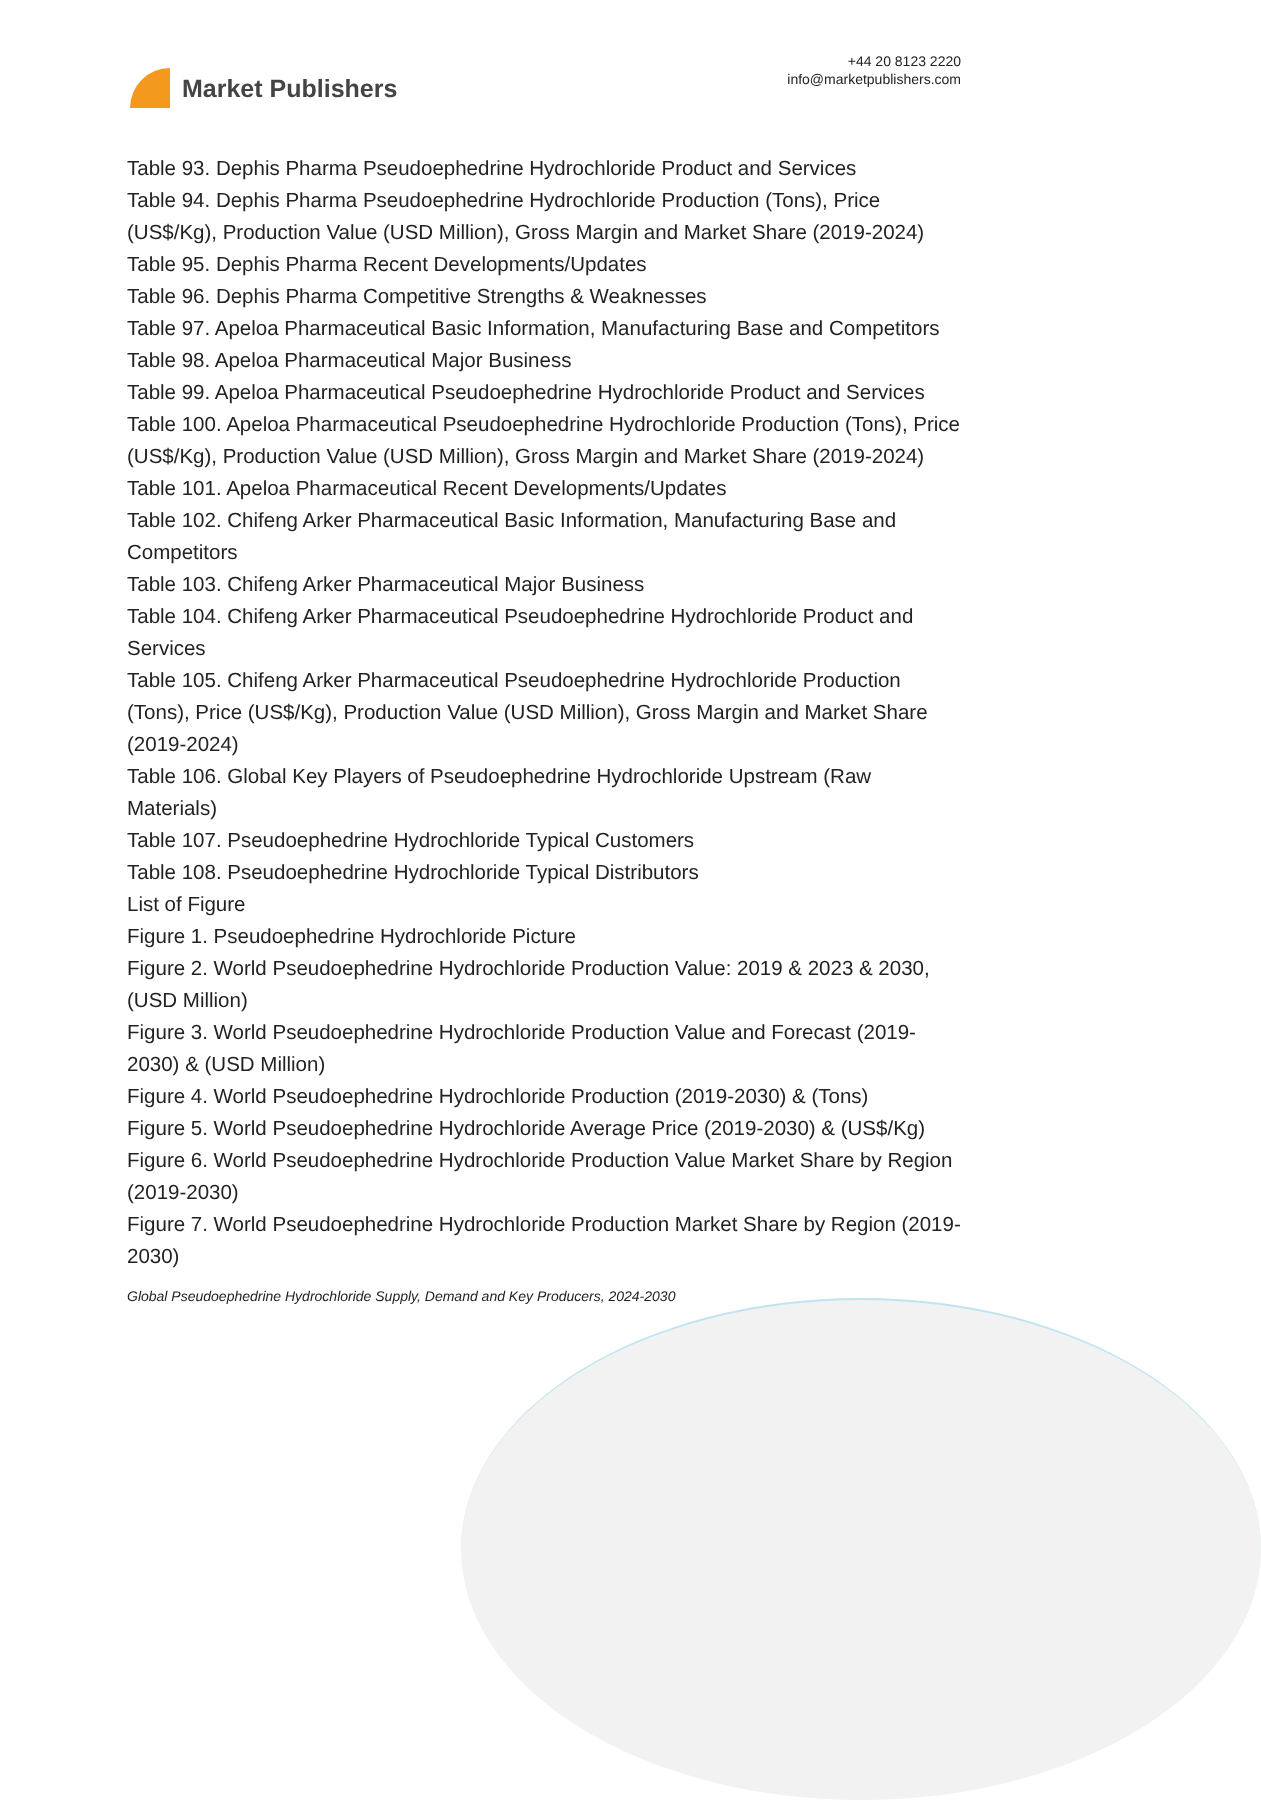Market Publishers
+44 20 8123 2220
info@marketpublishers.com
Table 93. Dephis Pharma Pseudoephedrine Hydrochloride Product and Services
Table 94. Dephis Pharma Pseudoephedrine Hydrochloride Production (Tons), Price (US$/Kg), Production Value (USD Million), Gross Margin and Market Share (2019-2024)
Table 95. Dephis Pharma Recent Developments/Updates
Table 96. Dephis Pharma Competitive Strengths & Weaknesses
Table 97. Apeloa Pharmaceutical Basic Information, Manufacturing Base and Competitors
Table 98. Apeloa Pharmaceutical Major Business
Table 99. Apeloa Pharmaceutical Pseudoephedrine Hydrochloride Product and Services
Table 100. Apeloa Pharmaceutical Pseudoephedrine Hydrochloride Production (Tons), Price (US$/Kg), Production Value (USD Million), Gross Margin and Market Share (2019-2024)
Table 101. Apeloa Pharmaceutical Recent Developments/Updates
Table 102. Chifeng Arker Pharmaceutical Basic Information, Manufacturing Base and Competitors
Table 103. Chifeng Arker Pharmaceutical Major Business
Table 104. Chifeng Arker Pharmaceutical Pseudoephedrine Hydrochloride Product and Services
Table 105. Chifeng Arker Pharmaceutical Pseudoephedrine Hydrochloride Production (Tons), Price (US$/Kg), Production Value (USD Million), Gross Margin and Market Share (2019-2024)
Table 106. Global Key Players of Pseudoephedrine Hydrochloride Upstream (Raw Materials)
Table 107. Pseudoephedrine Hydrochloride Typical Customers
Table 108. Pseudoephedrine Hydrochloride Typical Distributors
List of Figure
Figure 1. Pseudoephedrine Hydrochloride Picture
Figure 2. World Pseudoephedrine Hydrochloride Production Value: 2019 & 2023 & 2030, (USD Million)
Figure 3. World Pseudoephedrine Hydrochloride Production Value and Forecast (2019-2030) & (USD Million)
Figure 4. World Pseudoephedrine Hydrochloride Production (2019-2030) & (Tons)
Figure 5. World Pseudoephedrine Hydrochloride Average Price (2019-2030) & (US$/Kg)
Figure 6. World Pseudoephedrine Hydrochloride Production Value Market Share by Region (2019-2030)
Figure 7. World Pseudoephedrine Hydrochloride Production Market Share by Region (2019-2030)
Global Pseudoephedrine Hydrochloride Supply, Demand and Key Producers, 2024-2030